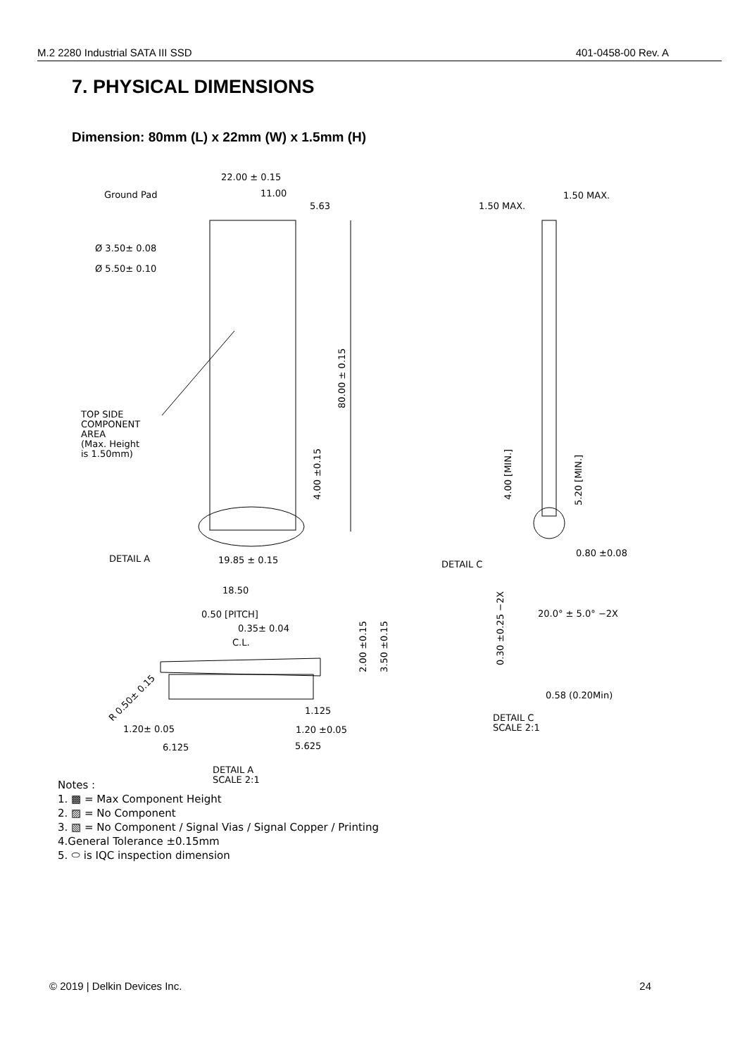M.2 2280 Industrial SATA III SSD 401-0458-00 Rev. A
7. PHYSICAL DIMENSIONS
Dimension: 80mm (L) x 22mm (W) x 1.5mm (H)
22.00 ± 0.15
11.00
5.63
Ground Pad
Ø 3.50± 0.08
Ø 5.50± 0.10
TOP SIDE
COMPONENT
AREA
(Max. Height
is 1.50mm)
80.00 ± 0.15
4.00 ±0.15
DETAIL A
19.85 ± 0.15
1.50 MAX.
1.50 MAX.
4.00 [MIN.]
5.20 [MIN.]
0.80 ±0.08
DETAIL C
18.50
0.50 [PITCH]
0.35± 0.04
C.L.
2.00 ±0.15
3.50 ±0.15
R 0.50± 0.15
1.20± 0.05
1.125
1.20 ±0.05
6.125
5.625
DETAIL A
SCALE 2:1
0.30 ±0.25 −2X
20.0° ± 5.0° −2X
0.58 (0.20Min)
DETAIL C
SCALE 2:1
Notes :
1. ▩ = Max Component Height
2. ▨ = No Component
3. ▧ = No Component / Signal Vias / Signal Copper / Printing
4.General Tolerance ±0.15mm
5. ⬭ is IQC inspection dimension
© 2019 | Delkin Devices Inc. 24